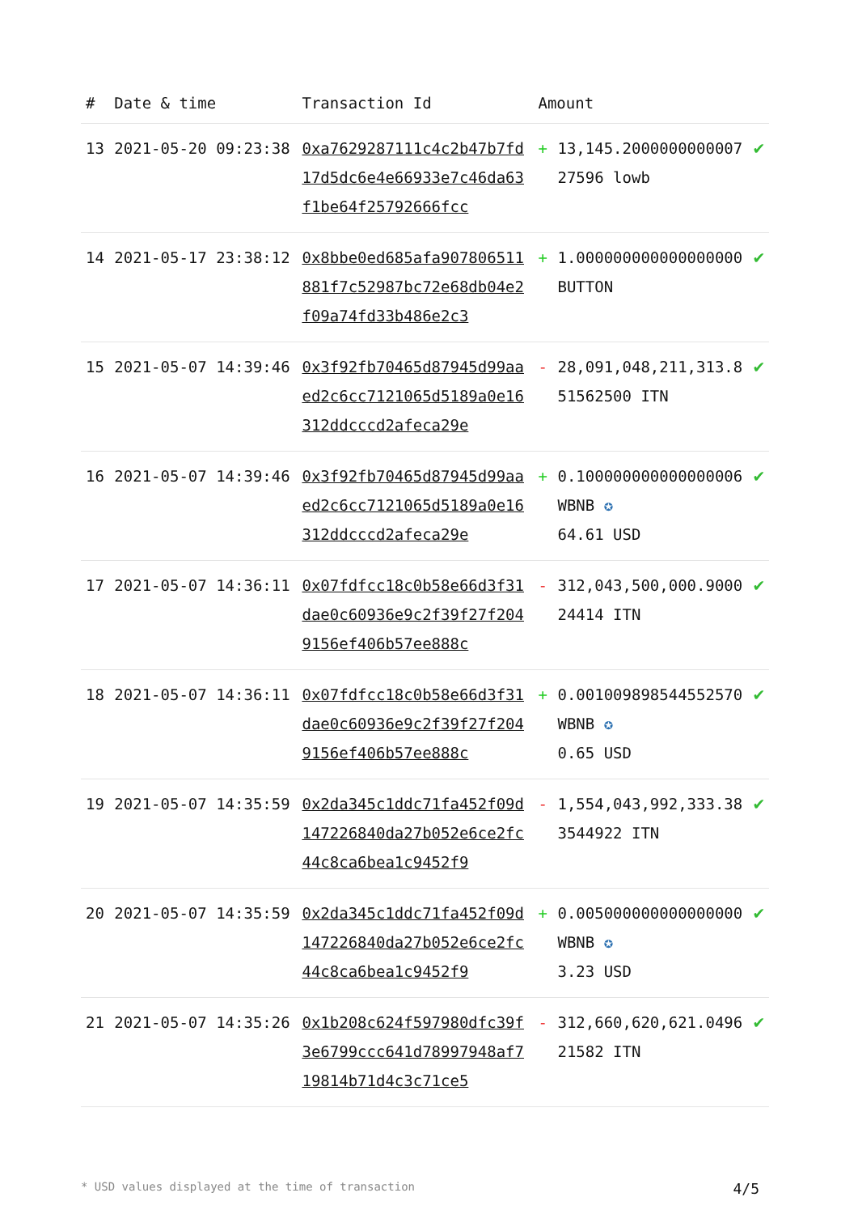| # | Date & time | Transaction Id | Amount | | |
| --- | --- | --- | --- | --- | --- |
| 13 | 2021-05-20 09:23:38 | 0xa7629287111c4c2b47b7fd17d5dc6e4e66933e7c46da63f1be64f25792666fcc | + | 13,145.200000000000727596 lowb | ✔ |
| 14 | 2021-05-17 23:38:12 | 0x8bbe0ed685afa907806511881f7c52987bc72e68db04e2f09a74fd33b486e2c3 | + | 1.000000000000000000 BUTTON | ✔ |
| 15 | 2021-05-07 14:39:46 | 0x3f92fb70465d87945d99aaed2c6cc7121065d5189a0e16312ddcccd2afeca29e | - | 28,091,048,211,313.851562500 ITN | ✔ |
| 16 | 2021-05-07 14:39:46 | 0x3f92fb70465d87945d99aaed2c6cc7121065d5189a0e16312ddcccd2afeca29e | + | 0.100000000000000006 WBNB ✪ 64.61 USD | ✔ |
| 17 | 2021-05-07 14:36:11 | 0x07fdfcc18c0b58e66d3f31dae0c60936e9c2f39f27f2049156ef406b57ee888c | - | 312,043,500,000.900024414 ITN | ✔ |
| 18 | 2021-05-07 14:36:11 | 0x07fdfcc18c0b58e66d3f31dae0c60936e9c2f39f27f2049156ef406b57ee888c | + | 0.001009898544552570 WBNB ✪ 0.65 USD | ✔ |
| 19 | 2021-05-07 14:35:59 | 0x2da345c1ddc71fa452f09d147226840da27b052e6ce2fc44c8ca6bea1c9452f9 | - | 1,554,043,992,333.383544922 ITN | ✔ |
| 20 | 2021-05-07 14:35:59 | 0x2da345c1ddc71fa452f09d147226840da27b052e6ce2fc44c8ca6bea1c9452f9 | + | 0.005000000000000000 WBNB ✪ 3.23 USD | ✔ |
| 21 | 2021-05-07 14:35:26 | 0x1b208c624f597980dfc39f3e6799ccc641d78997948af719814b71d4c3c71ce5 | - | 312,660,620,621.049621582 ITN | ✔ |
* USD values displayed at the time of transaction 4/5